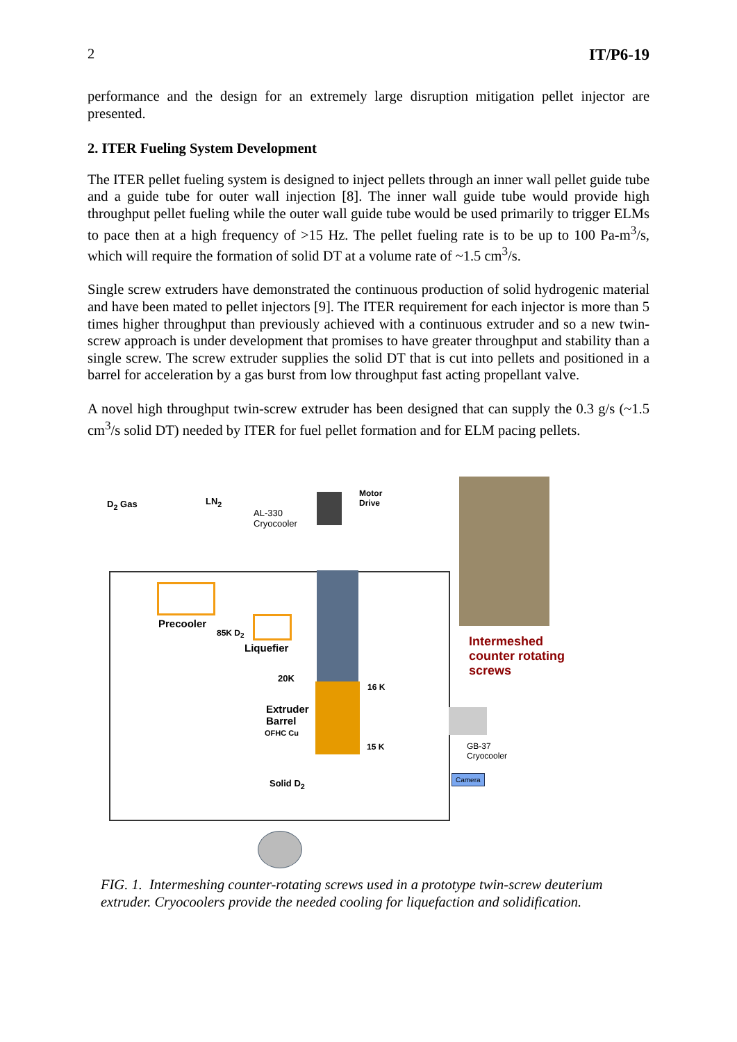2 IT/P6-19
performance and the design for an extremely large disruption mitigation pellet injector are presented.
2. ITER Fueling System Development
The ITER pellet fueling system is designed to inject pellets through an inner wall pellet guide tube and a guide tube for outer wall injection [8]. The inner wall guide tube would provide high throughput pellet fueling while the outer wall guide tube would be used primarily to trigger ELMs to pace then at a high frequency of >15 Hz. The pellet fueling rate is to be up to 100 Pa-m<sup>3</sup>/s, which will require the formation of solid DT at a volume rate of ~1.5 cm<sup>3</sup>/s.
Single screw extruders have demonstrated the continuous production of solid hydrogenic material and have been mated to pellet injectors [9]. The ITER requirement for each injector is more than 5 times higher throughput than previously achieved with a continuous extruder and so a new twin-screw approach is under development that promises to have greater throughput and stability than a single screw. The screw extruder supplies the solid DT that is cut into pellets and positioned in a barrel for acceleration by a gas burst from low throughput fast acting propellant valve.
A novel high throughput twin-screw extruder has been designed that can supply the 0.3 g/s (~1.5 cm<sup>3</sup>/s solid DT) needed by ITER for fuel pellet formation and for ELM pacing pellets.
D<sub>2</sub> Gas LN<sub>2</sub>
AL-330
Cryocooler
Motor
Drive
Precooler
85K D<sub>2</sub>
Liquefier Intermeshed
counter rotating
screws 20K
16 K
Extruder
Barrel
OFHC Cu
15 K GB-37
Cryocooler
Camera
Solid D<sub>2</sub>
FIG. 1. Intermeshing counter-rotating screws used in a prototype twin-screw deuterium extruder. Cryocoolers provide the needed cooling for liquefaction and solidification.